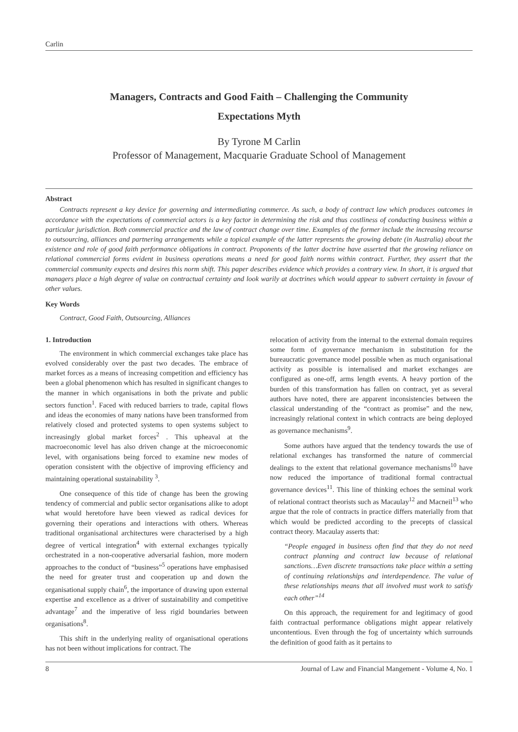Carlin
Managers, Contracts and Good Faith – Challenging the Community
Expectations Myth
By Tyrone M Carlin
Professor of Management, Macquarie Graduate School of Management
Abstract
Contracts represent a key device for governing and intermediating commerce. As such, a body of contract law which produces outcomes in accordance with the expectations of commercial actors is a key factor in determining the risk and thus costliness of conducting business within a particular jurisdiction. Both commercial practice and the law of contract change over time. Examples of the former include the increasing recourse to outsourcing, alliances and partnering arrangements while a topical example of the latter represents the growing debate (in Australia) about the existence and role of good faith performance obligations in contract. Proponents of the latter doctrine have asserted that the growing reliance on relational commercial forms evident in business operations means a need for good faith norms within contract. Further, they assert that the commercial community expects and desires this norm shift. This paper describes evidence which provides a contrary view. In short, it is argued that managers place a high degree of value on contractual certainty and look warily at doctrines which would appear to subvert certainty in favour of other values.
Key Words
Contract, Good Faith, Outsourcing, Alliances
1. Introduction
The environment in which commercial exchanges take place has evolved considerably over the past two decades. The embrace of market forces as a means of increasing competition and efficiency has been a global phenomenon which has resulted in significant changes to the manner in which organisations in both the private and public sectors function<sup>1</sup>. Faced with reduced barriers to trade, capital flows and ideas the economies of many nations have been transformed from relatively closed and protected systems to open systems subject to increasingly global market forces<sup>2</sup> . This upheaval at the macroeconomic level has also driven change at the microeconomic level, with organisations being forced to examine new modes of operation consistent with the objective of improving efficiency and maintaining operational sustainability <sup>3</sup>.
One consequence of this tide of change has been the growing tendency of commercial and public sector organisations alike to adopt what would heretofore have been viewed as radical devices for governing their operations and interactions with others. Whereas traditional organisational architectures were characterised by a high degree of vertical integration<sup>4</sup> with external exchanges typically orchestrated in a non-cooperative adversarial fashion, more modern approaches to the conduct of “business”<sup>5</sup> operations have emphasised the need for greater trust and cooperation up and down the organisational supply chain<sup>6</sup>, the importance of drawing upon external expertise and excellence as a driver of sustainability and competitive advantage<sup>7</sup> and the imperative of less rigid boundaries between organisations<sup>8</sup>.
This shift in the underlying reality of organisational operations has not been without implications for contract. The
relocation of activity from the internal to the external domain requires some form of governance mechanism in substitution for the bureaucratic governance model possible when as much organisational activity as possible is internalised and market exchanges are configured as one-off, arms length events. A heavy portion of the burden of this transformation has fallen on contract, yet as several authors have noted, there are apparent inconsistencies between the classical understanding of the “contract as promise” and the new, increasingly relational context in which contracts are being deployed as governance mechanisms<sup>9</sup>.
Some authors have argued that the tendency towards the use of relational exchanges has transformed the nature of commercial dealings to the extent that relational governance mechanisms<sup>10</sup> have now reduced the importance of traditional formal contractual governance devices<sup>11</sup>. This line of thinking echoes the seminal work of relational contract theorists such as Macaulay<sup>12</sup> and Macneil<sup>13</sup> who argue that the role of contracts in practice differs materially from that which would be predicted according to the precepts of classical contract theory. Macaulay asserts that:
“People engaged in business often find that they do not need contract planning and contract law because of relational sanctions…Even discrete transactions take place within a setting of continuing relationships and interdependence. The value of these relationships means that all involved must work to satisfy each other”<sup>14</sup>
On this approach, the requirement for and legitimacy of good faith contractual performance obligations might appear relatively uncontentious. Even through the fog of uncertainty which surrounds the definition of good faith as it pertains to
8 Journal of Law and Financial Mangement - Volume 4, No. 1